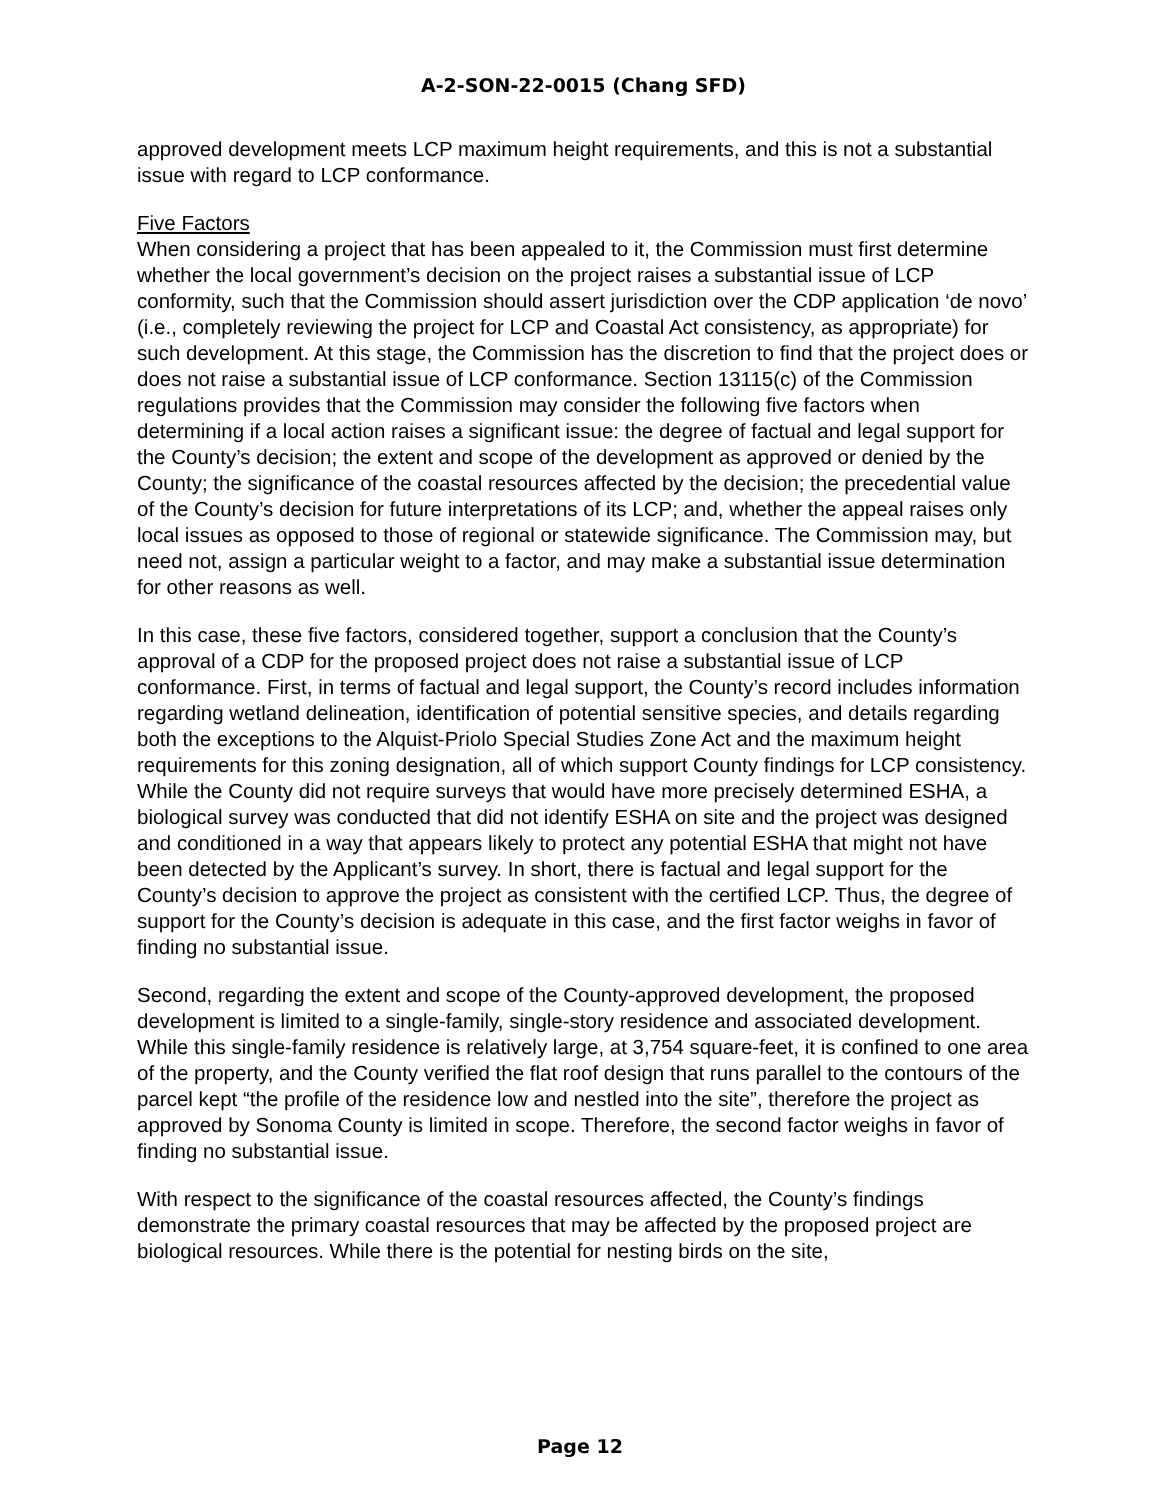A-2-SON-22-0015 (Chang SFD)
approved development meets LCP maximum height requirements, and this is not a substantial issue with regard to LCP conformance.
Five Factors
When considering a project that has been appealed to it, the Commission must first determine whether the local government’s decision on the project raises a substantial issue of LCP conformity, such that the Commission should assert jurisdiction over the CDP application ‘de novo’ (i.e., completely reviewing the project for LCP and Coastal Act consistency, as appropriate) for such development. At this stage, the Commission has the discretion to find that the project does or does not raise a substantial issue of LCP conformance. Section 13115(c) of the Commission regulations provides that the Commission may consider the following five factors when determining if a local action raises a significant issue: the degree of factual and legal support for the County’s decision; the extent and scope of the development as approved or denied by the County; the significance of the coastal resources affected by the decision; the precedential value of the County’s decision for future interpretations of its LCP; and, whether the appeal raises only local issues as opposed to those of regional or statewide significance. The Commission may, but need not, assign a particular weight to a factor, and may make a substantial issue determination for other reasons as well.
In this case, these five factors, considered together, support a conclusion that the County’s approval of a CDP for the proposed project does not raise a substantial issue of LCP conformance. First, in terms of factual and legal support, the County’s record includes information regarding wetland delineation, identification of potential sensitive species, and details regarding both the exceptions to the Alquist-Priolo Special Studies Zone Act and the maximum height requirements for this zoning designation, all of which support County findings for LCP consistency. While the County did not require surveys that would have more precisely determined ESHA, a biological survey was conducted that did not identify ESHA on site and the project was designed and conditioned in a way that appears likely to protect any potential ESHA that might not have been detected by the Applicant’s survey. In short, there is factual and legal support for the County’s decision to approve the project as consistent with the certified LCP. Thus, the degree of support for the County’s decision is adequate in this case, and the first factor weighs in favor of finding no substantial issue.
Second, regarding the extent and scope of the County-approved development, the proposed development is limited to a single-family, single-story residence and associated development. While this single-family residence is relatively large, at 3,754 square-feet, it is confined to one area of the property, and the County verified the flat roof design that runs parallel to the contours of the parcel kept “the profile of the residence low and nestled into the site”, therefore the project as approved by Sonoma County is limited in scope. Therefore, the second factor weighs in favor of finding no substantial issue.
With respect to the significance of the coastal resources affected, the County’s findings demonstrate the primary coastal resources that may be affected by the proposed project are biological resources. While there is the potential for nesting birds on the site,
Page 12